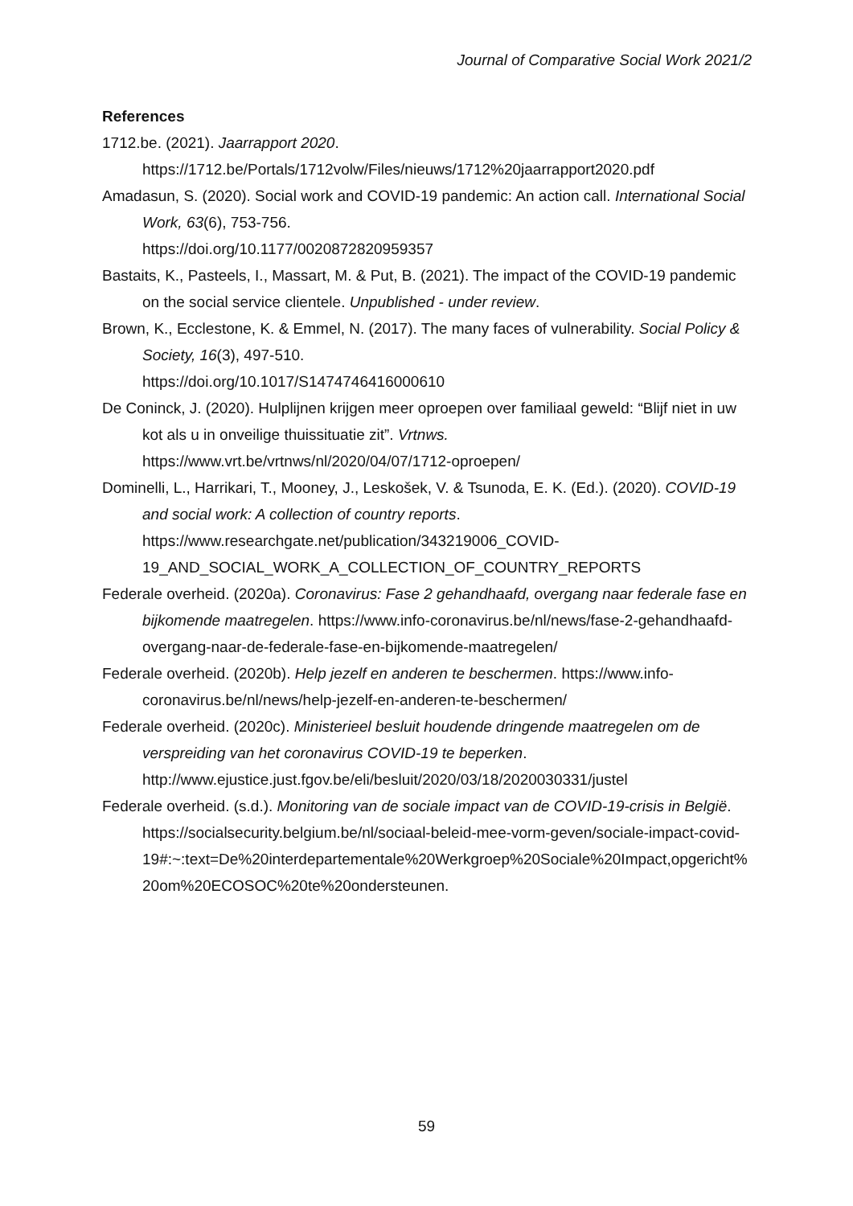Journal of Comparative Social Work 2021/2
References
1712.be. (2021). Jaarrapport 2020.
https://1712.be/Portals/1712volw/Files/nieuws/1712%20jaarrapport2020.pdf
Amadasun, S. (2020). Social work and COVID-19 pandemic: An action call. International Social Work, 63(6), 753-756.
https://doi.org/10.1177/0020872820959357
Bastaits, K., Pasteels, I., Massart, M. & Put, B. (2021). The impact of the COVID-19 pandemic on the social service clientele. Unpublished - under review.
Brown, K., Ecclestone, K. & Emmel, N. (2017). The many faces of vulnerability. Social Policy & Society, 16(3), 497-510.
https://doi.org/10.1017/S1474746416000610
De Coninck, J. (2020). Hulplijnen krijgen meer oproepen over familiaal geweld: “Blijf niet in uw kot als u in onveilige thuissituatie zit”. Vrtnws.
https://www.vrt.be/vrtnws/nl/2020/04/07/1712-oproepen/
Dominelli, L., Harrikari, T., Mooney, J., Leskošek, V. & Tsunoda, E. K. (Ed.). (2020). COVID-19 and social work: A collection of country reports.
https://www.researchgate.net/publication/343219006_COVID-
19_AND_SOCIAL_WORK_A_COLLECTION_OF_COUNTRY_REPORTS
Federale overheid. (2020a). Coronavirus: Fase 2 gehandhaafd, overgang naar federale fase en bijkomende maatregelen. https://www.info-coronavirus.be/nl/news/fase-2-gehandhaafd-overgang-naar-de-federale-fase-en-bijkomende-maatregelen/
Federale overheid. (2020b). Help jezelf en anderen te beschermen. https://www.info-coronavirus.be/nl/news/help-jezelf-en-anderen-te-beschermen/
Federale overheid. (2020c). Ministerieel besluit houdende dringende maatregelen om de verspreiding van het coronavirus COVID-19 te beperken.
http://www.ejustice.just.fgov.be/eli/besluit/2020/03/18/2020030331/justel
Federale overheid. (s.d.). Monitoring van de sociale impact van de COVID-19-crisis in België. https://socialsecurity.belgium.be/nl/sociaal-beleid-mee-vorm-geven/sociale-impact-covid-
19#:~:text=De%20interdepartementale%20Werkgroep%20Sociale%20Impact,opgericht%20om%20ECOSOC%20te%20ondersteunen.
59